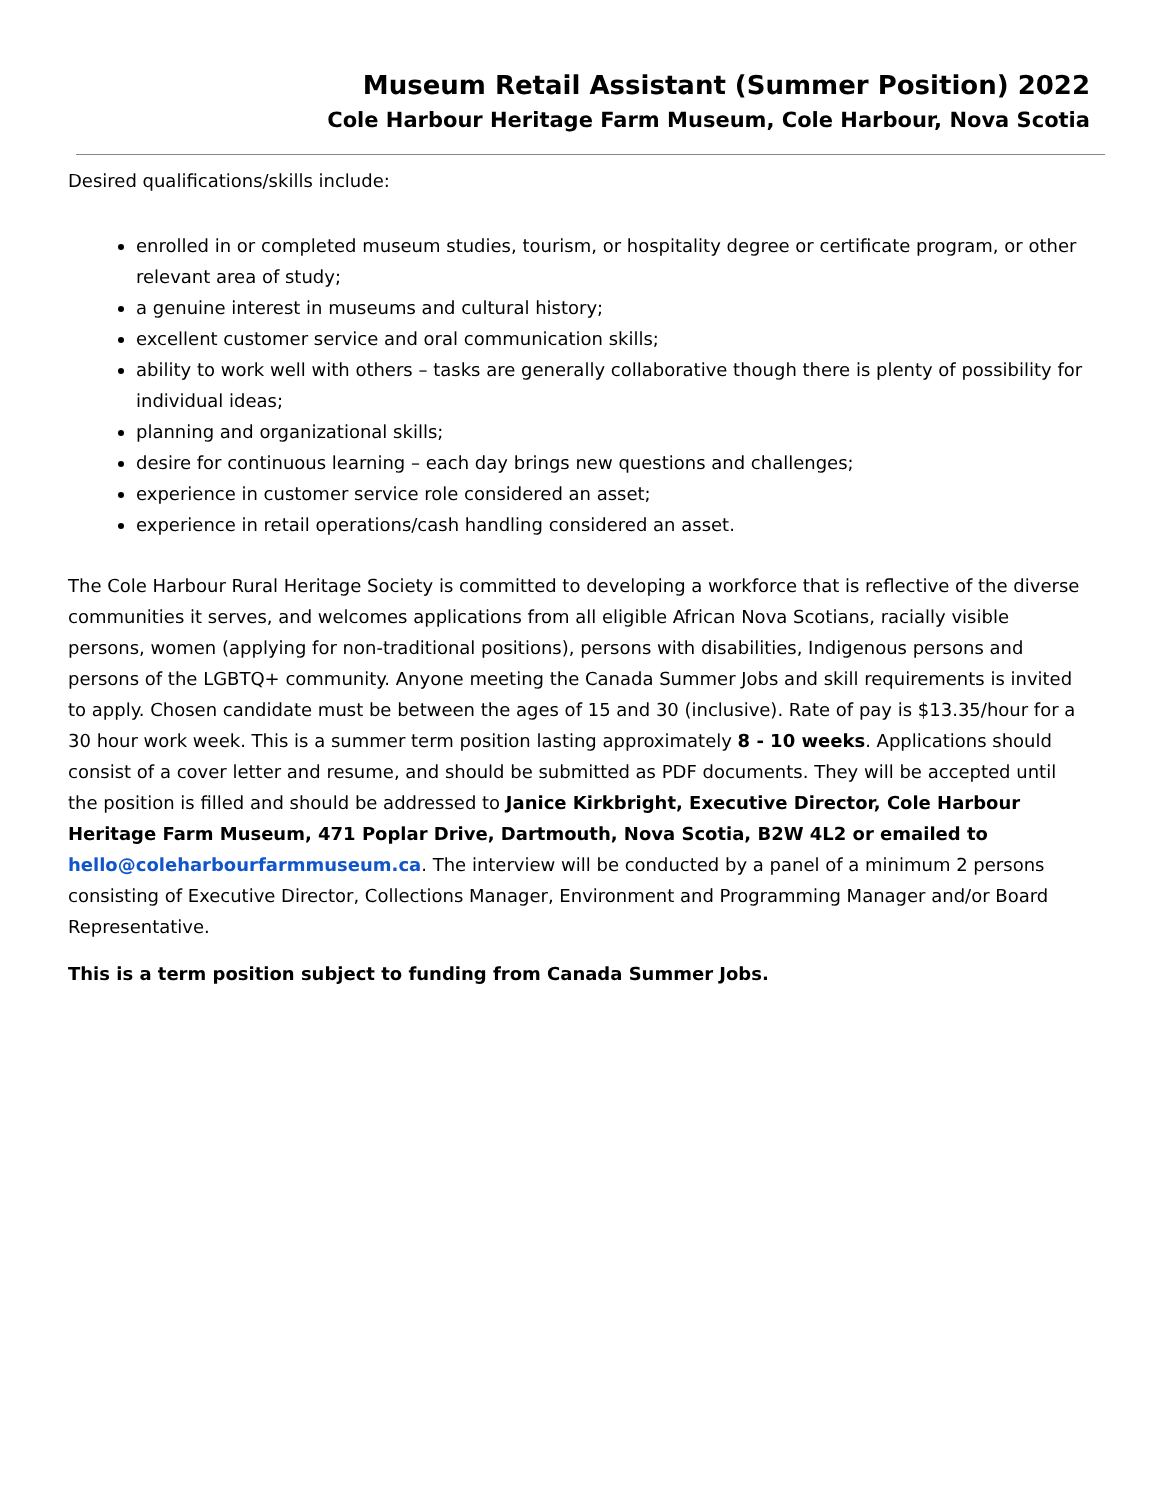Museum Retail Assistant (Summer Position) 2022
Cole Harbour Heritage Farm Museum, Cole Harbour, Nova Scotia
Desired qualifications/skills include:
enrolled in or completed museum studies, tourism, or hospitality degree or certificate program, or other relevant area of study;
a genuine interest in museums and cultural history;
excellent customer service and oral communication skills;
ability to work well with others – tasks are generally collaborative though there is plenty of possibility for individual ideas;
planning and organizational skills;
desire for continuous learning – each day brings new questions and challenges;
experience in customer service role considered an asset;
experience in retail operations/cash handling considered an asset.
The Cole Harbour Rural Heritage Society is committed to developing a workforce that is reflective of the diverse communities it serves, and welcomes applications from all eligible African Nova Scotians, racially visible persons, women (applying for non-traditional positions), persons with disabilities, Indigenous persons and persons of the LGBTQ+ community. Anyone meeting the Canada Summer Jobs and skill requirements is invited to apply. Chosen candidate must be between the ages of 15 and 30 (inclusive). Rate of pay is $13.35/hour for a 30 hour work week. This is a summer term position lasting approximately 8 - 10 weeks. Applications should consist of a cover letter and resume, and should be submitted as PDF documents. They will be accepted until the position is filled and should be addressed to Janice Kirkbright, Executive Director, Cole Harbour Heritage Farm Museum, 471 Poplar Drive, Dartmouth, Nova Scotia, B2W 4L2 or emailed to hello@coleharbourfarmmuseum.ca. The interview will be conducted by a panel of a minimum 2 persons consisting of Executive Director, Collections Manager, Environment and Programming Manager and/or Board Representative.
This is a term position subject to funding from Canada Summer Jobs.